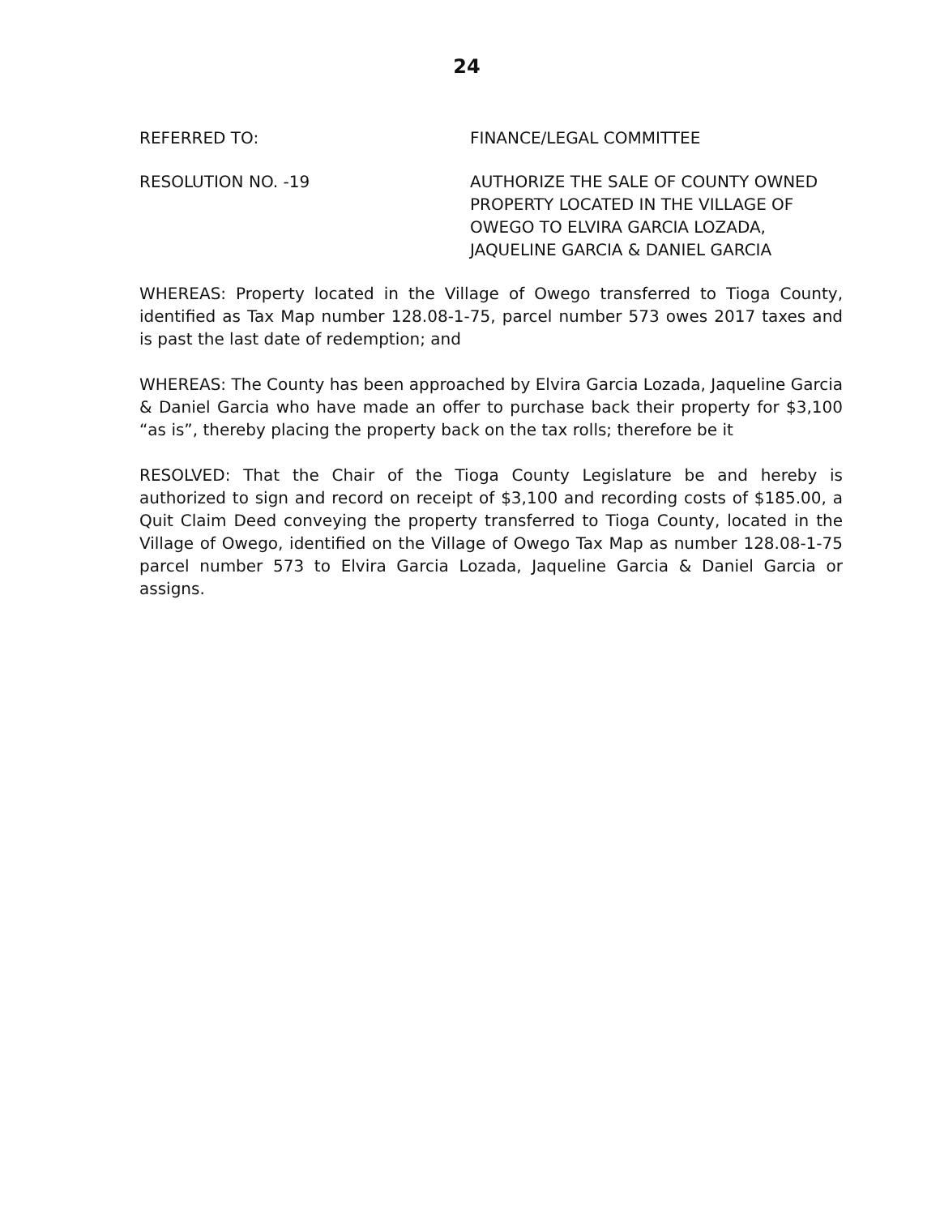24
REFERRED TO: FINANCE/LEGAL COMMITTEE
RESOLUTION NO. -19 AUTHORIZE THE SALE OF COUNTY OWNED PROPERTY LOCATED IN THE VILLAGE OF OWEGO TO ELVIRA GARCIA LOZADA, JAQUELINE GARCIA & DANIEL GARCIA
WHEREAS: Property located in the Village of Owego transferred to Tioga County, identified as Tax Map number 128.08-1-75, parcel number 573 owes 2017 taxes and is past the last date of redemption; and
WHEREAS: The County has been approached by Elvira Garcia Lozada, Jaqueline Garcia & Daniel Garcia who have made an offer to purchase back their property for $3,100 “as is”, thereby placing the property back on the tax rolls; therefore be it
RESOLVED: That the Chair of the Tioga County Legislature be and hereby is authorized to sign and record on receipt of $3,100 and recording costs of $185.00, a Quit Claim Deed conveying the property transferred to Tioga County, located in the Village of Owego, identified on the Village of Owego Tax Map as number 128.08-1-75 parcel number 573 to Elvira Garcia Lozada, Jaqueline Garcia & Daniel Garcia or assigns.